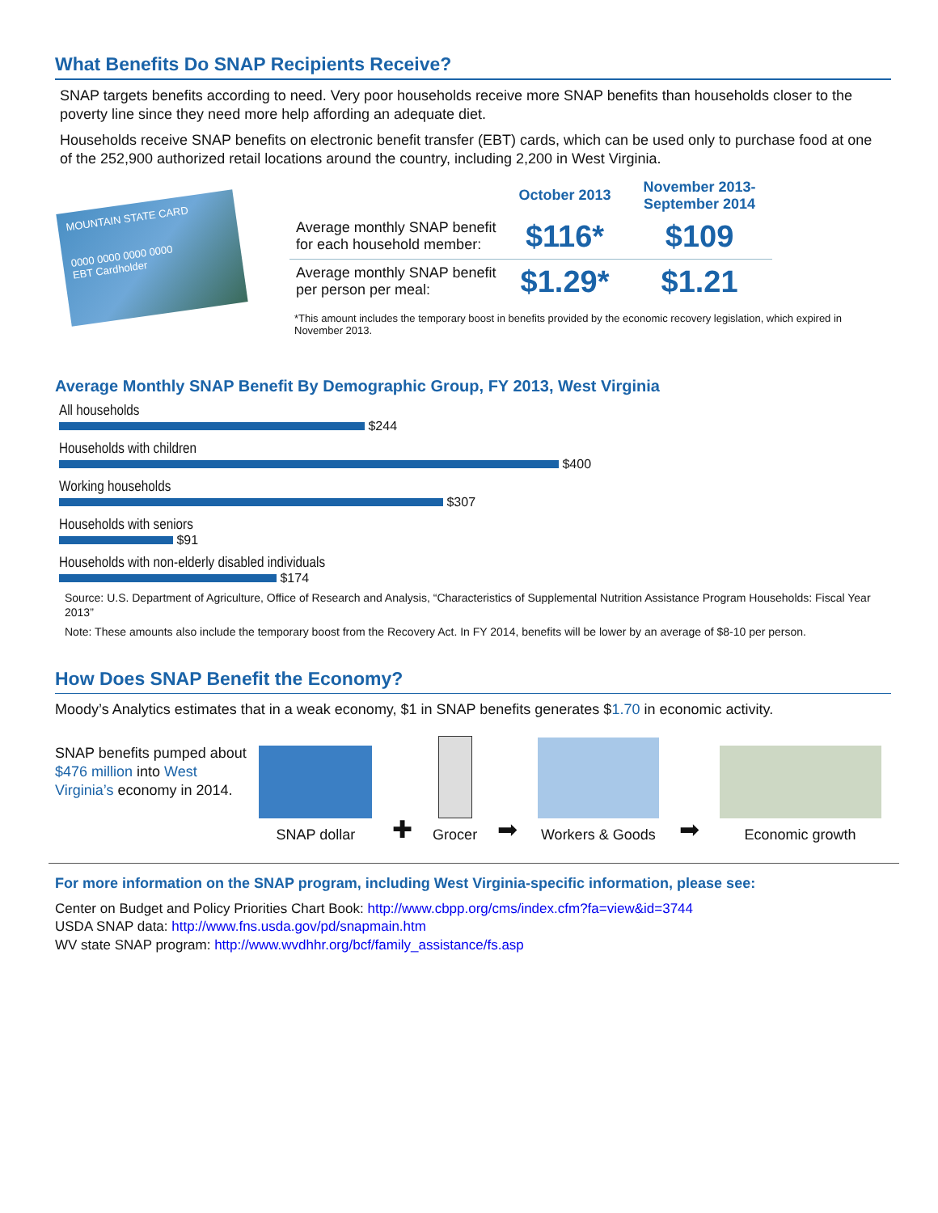What Benefits Do SNAP Recipients Receive?
SNAP targets benefits according to need. Very poor households receive more SNAP benefits than households closer to the poverty line since they need more help affording an adequate diet.
Households receive SNAP benefits on electronic benefit transfer (EBT) cards, which can be used only to purchase food at one of the 252,900 authorized retail locations around the country, including 2,200 in West Virginia.
MOUNTAIN STATE CARD
0000 0000 0000 0000
EBT Cardholder
| | October 2013 | November 2013- September 2014 |
| --- | --- | --- |
| Average monthly SNAP benefit for each household member: | $116* | $109 |
| Average monthly SNAP benefit per person per meal: | $1.29* | $1.21 |
*This amount includes the temporary boost in benefits provided by the economic recovery legislation, which expired in November 2013.
Average Monthly SNAP Benefit By Demographic Group, FY 2013, West Virginia
All households
$244
Households with children
$400
Working households
$307
Households with seniors
$91
Households with non-elderly disabled individuals
$174
Source: U.S. Department of Agriculture, Office of Research and Analysis, “Characteristics of Supplemental Nutrition Assistance Program Households: Fiscal Year 2013”
Note: These amounts also include the temporary boost from the Recovery Act. In FY 2014, benefits will be lower by an average of $8-10 per person.
How Does SNAP Benefit the Economy?
Moody’s Analytics estimates that in a weak economy, $1 in SNAP benefits generates $1.70 in economic activity.
SNAP benefits pumped about $476 million into West Virginia’s economy in 2014.
SNAP dollar
✚
Grocer
➡
Workers & Goods
➡
Economic growth
For more information on the SNAP program, including West Virginia-specific information, please see:
Center on Budget and Policy Priorities Chart Book: http://www.cbpp.org/cms/index.cfm?fa=view&id=3744
USDA SNAP data: http://www.fns.usda.gov/pd/snapmain.htm
WV state SNAP program: http://www.wvdhhr.org/bcf/family_assistance/fs.asp